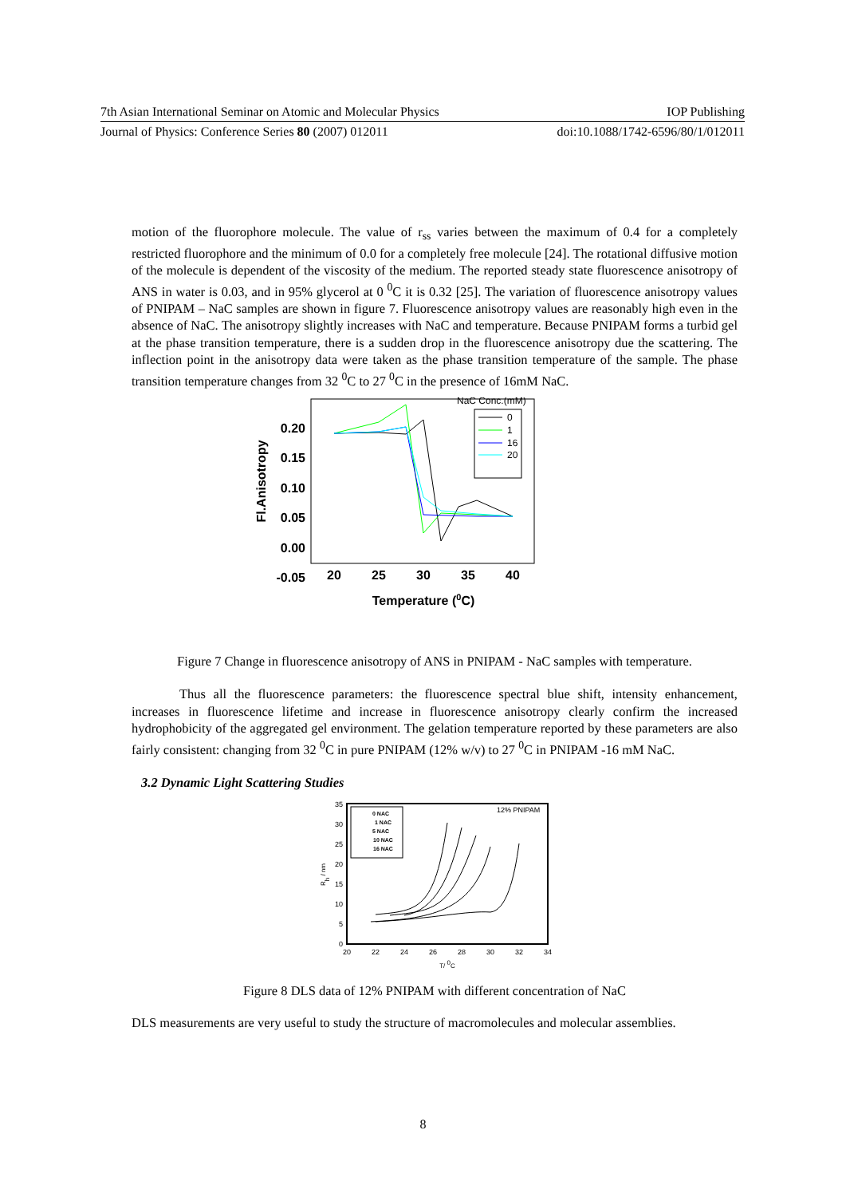7th Asian International Seminar on Atomic and Molecular Physics IOP Publishing
Journal of Physics: Conference Series 80 (2007) 012011 doi:10.1088/1742-6596/80/1/012011
motion of the fluorophore molecule. The value of r<sub>ss</sub> varies between the maximum of 0.4 for a completely restricted fluorophore and the minimum of 0.0 for a completely free molecule [24]. The rotational diffusive motion of the molecule is dependent of the viscosity of the medium. The reported steady state fluorescence anisotropy of ANS in water is 0.03, and in 95% glycerol at 0 <sup>0</sup>C it is 0.32 [25]. The variation of fluorescence anisotropy values of PNIPAM – NaC samples are shown in figure 7. Fluorescence anisotropy values are reasonably high even in the absence of NaC. The anisotropy slightly increases with NaC and temperature. Because PNIPAM forms a turbid gel at the phase transition temperature, there is a sudden drop in the fluorescence anisotropy due the scattering. The inflection point in the anisotropy data were taken as the phase transition temperature of the sample. The phase transition temperature changes from 32 <sup>0</sup>C to 27 <sup>0</sup>C in the presence of 16mM NaC.
0.20
0.15
0.10
0.05
0.00
-0.05
20
25
30
35
40
Temperature (0C)
Fl.Anisotropy
NaC Conc.(mM)
0
1
16
20
Figure 7 Change in fluorescence anisotropy of ANS in PNIPAM - NaC samples with temperature.
Thus all the fluorescence parameters: the fluorescence spectral blue shift, intensity enhancement, increases in fluorescence lifetime and increase in fluorescence anisotropy clearly confirm the increased hydrophobicity of the aggregated gel environment. The gelation temperature reported by these parameters are also fairly consistent: changing from 32 <sup>0</sup>C in pure PNIPAM (12% w/v) to 27 <sup>0</sup>C in PNIPAM -16 mM NaC.
3.2 Dynamic Light Scattering Studies
35
30
25
20
15
10
5
0
20
22
24
26
28
30
32
34
T/ 0C
Rh / nm
12% PNIPAM
0 NAC
1 NAC
5 NAC
10 NAC
16 NAC
Figure 8 DLS data of 12% PNIPAM with different concentration of NaC
DLS measurements are very useful to study the structure of macromolecules and molecular assemblies.
8